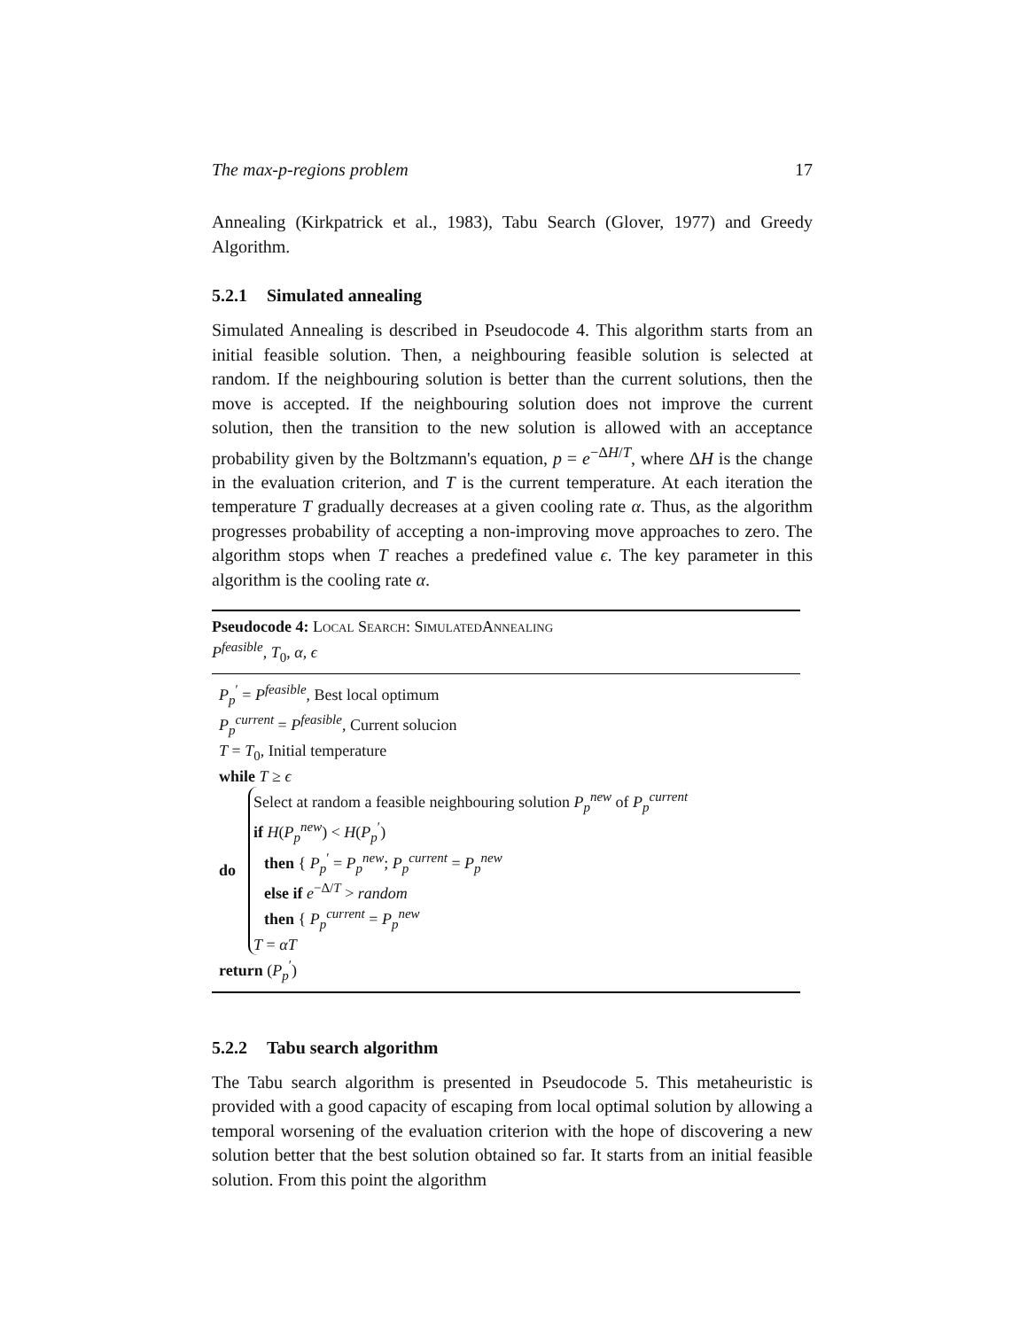The max-p-regions problem 17
Annealing (Kirkpatrick et al., 1983), Tabu Search (Glover, 1977) and Greedy Algorithm.
5.2.1 Simulated annealing
Simulated Annealing is described in Pseudocode 4. This algorithm starts from an initial feasible solution. Then, a neighbouring feasible solution is selected at random. If the neighbouring solution is better than the current solutions, then the move is accepted. If the neighbouring solution does not improve the current solution, then the transition to the new solution is allowed with an acceptance probability given by the Boltzmann's equation, p = e<sup>−ΔH/T</sup>, where ΔH is the change in the evaluation criterion, and T is the current temperature. At each iteration the temperature T gradually decreases at a given cooling rate α. Thus, as the algorithm progresses probability of accepting a non-improving move approaches to zero. The algorithm stops when T reaches a predefined value ϵ. The key parameter in this algorithm is the cooling rate α.
Pseudocode 4: Local Search: SimulatedAnnealing
P<sup>feasible</sup>, T<sub>0</sub>, α, ϵ
P<sub>p</sub><sup>′</sup> = P<sup>feasible</sup>, Best local optimum
P<sub>p</sub><sup>current</sup> = P<sup>feasible</sup>, Current solucion
T = T<sub>0</sub>, Initial temperature
while T ≥ ϵ
do
Select at random a feasible neighbouring solution P<sub>p</sub><sup>new</sup> of P<sub>p</sub><sup>current</sup>
if H(P<sub>p</sub><sup>new</sup>) < H(P<sub>p</sub><sup>′</sup>)
then { P<sub>p</sub><sup>′</sup> = P<sub>p</sub><sup>new</sup>; P<sub>p</sub><sup>current</sup> = P<sub>p</sub><sup>new</sup>
else if e<sup>−Δ/T</sup> > random
then { P<sub>p</sub><sup>current</sup> = P<sub>p</sub><sup>new</sup>
T = αT
return (P<sub>p</sub><sup>′</sup>)
5.2.2 Tabu search algorithm
The Tabu search algorithm is presented in Pseudocode 5. This metaheuristic is provided with a good capacity of escaping from local optimal solution by allowing a temporal worsening of the evaluation criterion with the hope of discovering a new solution better that the best solution obtained so far. It starts from an initial feasible solution. From this point the algorithm